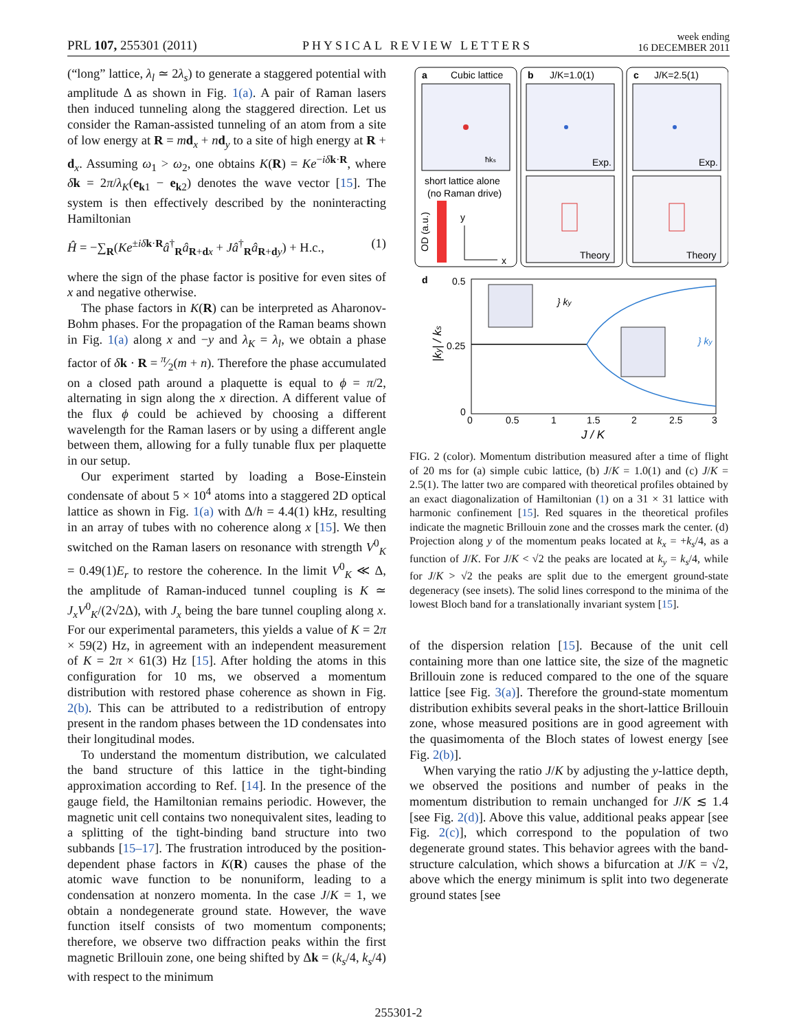PRL 107, 255301 (2011) PHYSICAL REVIEW LETTERS week ending
16 DECEMBER 2011
(“long” lattice, λ<sub>l</sub> ≃ 2λ<sub>s</sub>) to generate a staggered potential with amplitude Δ as shown in Fig. 1(a). A pair of Raman lasers then induced tunneling along the staggered direction. Let us consider the Raman-assisted tunneling of an atom from a site of low energy at R = md<sub>x</sub> + nd<sub>y</sub> to a site of high energy at R + d<sub>x</sub>. Assuming ω<sub>1</sub> > ω<sub>2</sub>, one obtains K(R) = Ke<sup>−iδ k·R</sup>, where δk = 2π/λ<sub>K</sub>(e<sub>k1</sub> − e<sub>k2</sub>) denotes the wave vector [15]. The system is then effectively described by the noninteracting Hamiltonian
Ĥ = −∑<sub>R</sub>(Ke<sup>±iδ k·R</sup>â<sup>†</sup><sub>R</sub>â<sub>R+dx</sub> + Jâ<sup>†</sup><sub>R</sub>â<sub>R+dy</sub>) + H.c., (1)
where the sign of the phase factor is positive for even sites of x and negative otherwise.
The phase factors in K(R) can be interpreted as Aharonov-Bohm phases. For the propagation of the Raman beams shown in Fig. 1(a) along x and −y and λ<sub>K</sub> = λ<sub>l</sub>, we obtain a phase factor of δk · R = π⁄2(m + n). Therefore the phase accumulated on a closed path around a plaquette is equal to ϕ = π/2, alternating in sign along the x direction. A different value of the flux ϕ could be achieved by choosing a different wavelength for the Raman lasers or by using a different angle between them, allowing for a fully tunable flux per plaquette in our setup.
Our experiment started by loading a Bose-Einstein condensate of about 5 × 10<sup>4</sup> atoms into a staggered 2D optical lattice as shown in Fig. 1(a) with Δ/h = 4.4(1) kHz, resulting in an array of tubes with no coherence along x [15]. We then switched on the Raman lasers on resonance with strength V<sup>0</sup><sub>K</sub> = 0.49(1)E<sub>r</sub> to restore the coherence. In the limit V<sup>0</sup><sub>K</sub> ≪ Δ, the amplitude of Raman-induced tunnel coupling is K ≃ J<sub>x</sub>V<sup>0</sup><sub>K</sub>/(2√2Δ), with J<sub>x</sub> being the bare tunnel coupling along x. For our experimental parameters, this yields a value of K = 2π × 59(2) Hz, in agreement with an independent measurement of K = 2π × 61(3) Hz [15]. After holding the atoms in this configuration for 10 ms, we observed a momentum distribution with restored phase coherence as shown in Fig. 2(b). This can be attributed to a redistribution of entropy present in the random phases between the 1D condensates into their longitudinal modes.
To understand the momentum distribution, we calculated the band structure of this lattice in the tight-binding approximation according to Ref. [14]. In the presence of the gauge field, the Hamiltonian remains periodic. However, the magnetic unit cell contains two nonequivalent sites, leading to a splitting of the tight-binding band structure into two subbands [15–17]. The frustration introduced by the position-dependent phase factors in K(R) causes the phase of the atomic wave function to be nonuniform, leading to a condensation at nonzero momenta. In the case J/K = 1, we obtain a nondegenerate ground state. However, the wave function itself consists of two momentum components; therefore, we observe two diffraction peaks within the first magnetic Brillouin zone, one being shifted by Δk = (k<sub>s</sub>/4, k<sub>s</sub>/4) with respect to the minimum
a
Cubic lattice
b
J/K=1.0(1)
c
J/K=2.5(1)
ħks
Exp.
Exp.
short lattice alone
(no Raman drive)
OD (a.u.)
y
x
Theory
Theory
d
0.5
0.25
0
0
0.5
1
1.5
2
2.5
3
J / K
|ky| / ks
} ky
} ky
FIG. 2 (color). Momentum distribution measured after a time of flight of 20 ms for (a) simple cubic lattice, (b) J/K = 1.0(1) and (c) J/K = 2.5(1). The latter two are compared with theoretical profiles obtained by an exact diagonalization of Hamiltonian (1) on a 31 × 31 lattice with harmonic confinement [15]. Red squares in the theoretical profiles indicate the magnetic Brillouin zone and the crosses mark the center. (d) Projection along y of the momentum peaks located at k<sub>x</sub> = +k<sub>s</sub>/4, as a function of J/K. For J/K < √2 the peaks are located at k<sub>y</sub> = k<sub>s</sub>/4, while for J/K > √2 the peaks are split due to the emergent ground-state degeneracy (see insets). The solid lines correspond to the minima of the lowest Bloch band for a translationally invariant system [15].
of the dispersion relation [15]. Because of the unit cell containing more than one lattice site, the size of the magnetic Brillouin zone is reduced compared to the one of the square lattice [see Fig. 3(a)]. Therefore the ground-state momentum distribution exhibits several peaks in the short-lattice Brillouin zone, whose measured positions are in good agreement with the quasimomenta of the Bloch states of lowest energy [see Fig. 2(b)].
When varying the ratio J/K by adjusting the y-lattice depth, we observed the positions and number of peaks in the momentum distribution to remain unchanged for J/K ≲ 1.4 [see Fig. 2(d)]. Above this value, additional peaks appear [see Fig. 2(c)], which correspond to the population of two degenerate ground states. This behavior agrees with the band-structure calculation, which shows a bifurcation at J/K = √2, above which the energy minimum is split into two degenerate ground states [see
255301-2